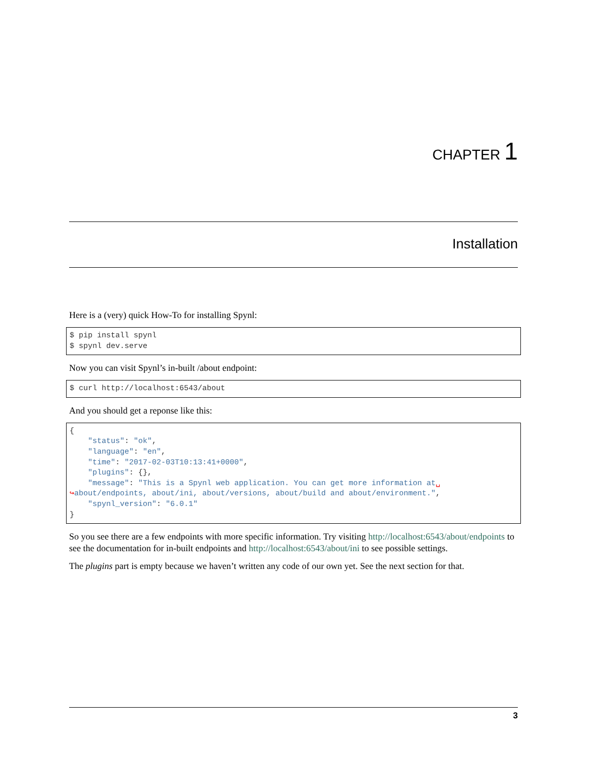CHAPTER 1
Installation
Here is a (very) quick How-To for installing Spynl:
$ pip install spynl
$ spynl dev.serve
Now you can visit Spynl’s in-built /about endpoint:
$ curl http://localhost:6543/about
And you should get a reponse like this:
{
    "status": "ok",
    "language": "en",
    "time": "2017-02-03T10:13:41+0000",
    "plugins": {},
    "message": "This is a Spynl web application. You can get more information at␣
↪about/endpoints, about/ini, about/versions, about/build and about/environment.",
    "spynl_version": "6.0.1"
}
So you see there are a few endpoints with more specific information. Try visiting http://localhost:6543/about/endpoints to see the documentation for in-built endpoints and http://localhost:6543/about/ini to see possible settings.
The plugins part is empty because we haven’t written any code of our own yet. See the next section for that.
3